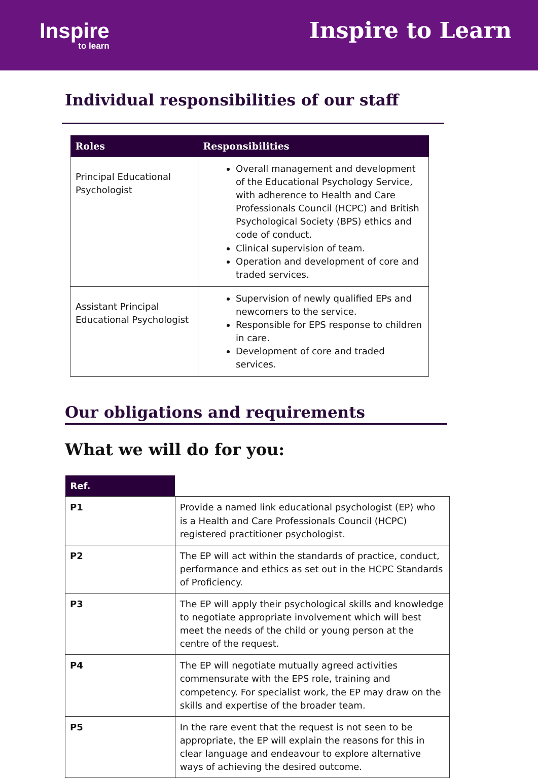Inspire
to learn
Inspire to Learn
Individual responsibilities of our staff
| Roles | Responsibilities |
| --- | --- |
| Principal Educational Psychologist | Overall management and development of the Educational Psychology Service, with adherence to Health and Care Professionals Council (HCPC) and British Psychological Society (BPS) ethics and code of conduct. Clinical supervision of team. Operation and development of core and traded services. |
| Assistant Principal Educational Psychologist | Supervision of newly qualified EPs and newcomers to the service. Responsible for EPS response to children in care. Development of core and traded services. |
Our obligations and requirements
What we will do for you:
| Ref. | |
| --- | --- |
| P1 | Provide a named link educational psychologist (EP) who is a Health and Care Professionals Council (HCPC) registered practitioner psychologist. |
| P2 | The EP will act within the standards of practice, conduct, performance and ethics as set out in the HCPC Standards of Proficiency. |
| P3 | The EP will apply their psychological skills and knowledge to negotiate appropriate involvement which will best meet the needs of the child or young person at the centre of the request. |
| P4 | The EP will negotiate mutually agreed activities commensurate with the EPS role, training and competency. For specialist work, the EP may draw on the skills and expertise of the broader team. |
| P5 | In the rare event that the request is not seen to be appropriate, the EP will explain the reasons for this in clear language and endeavour to explore alternative ways of achieving the desired outcome. |